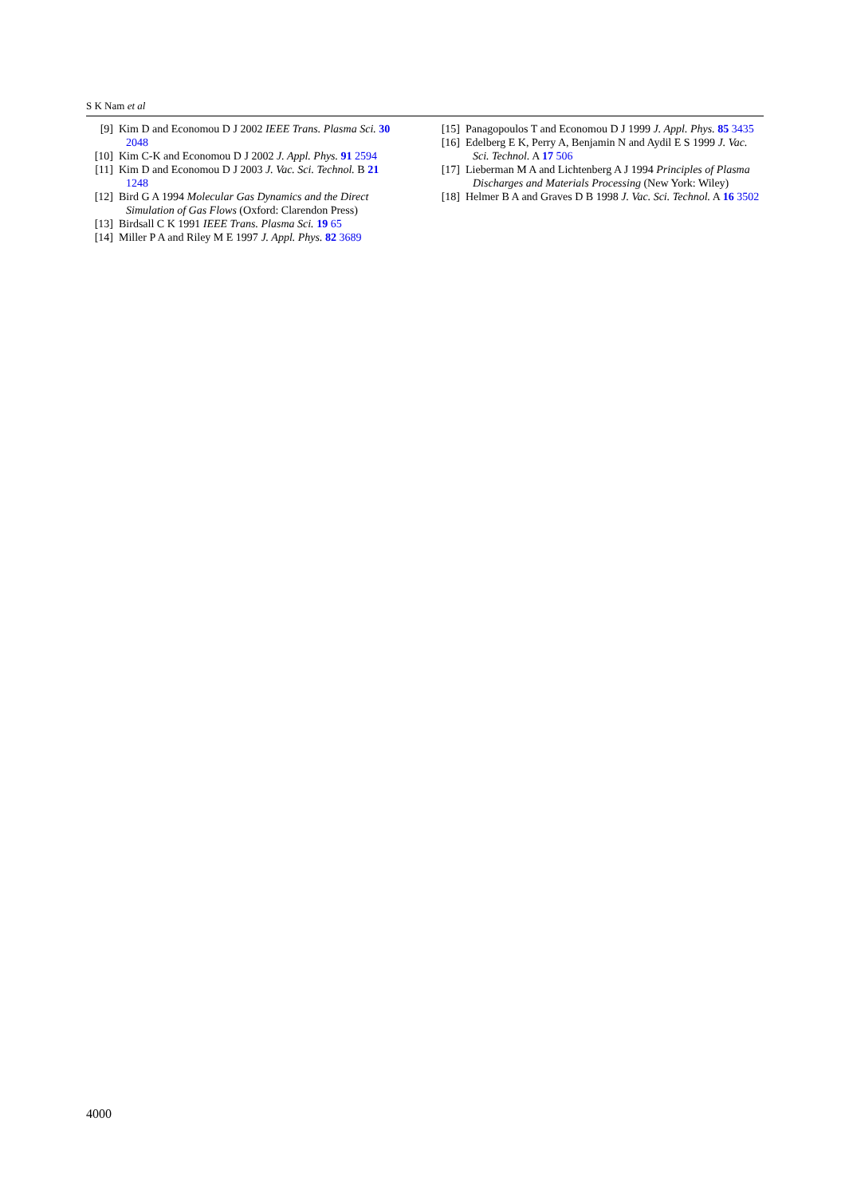S K Nam et al
[9] Kim D and Economou D J 2002 IEEE Trans. Plasma Sci. 30 2048
[10] Kim C-K and Economou D J 2002 J. Appl. Phys. 91 2594
[11] Kim D and Economou D J 2003 J. Vac. Sci. Technol. B 21 1248
[12] Bird G A 1994 Molecular Gas Dynamics and the Direct Simulation of Gas Flows (Oxford: Clarendon Press)
[13] Birdsall C K 1991 IEEE Trans. Plasma Sci. 19 65
[14] Miller P A and Riley M E 1997 J. Appl. Phys. 82 3689
[15] Panagopoulos T and Economou D J 1999 J. Appl. Phys. 85 3435
[16] Edelberg E K, Perry A, Benjamin N and Aydil E S 1999 J. Vac. Sci. Technol. A 17 506
[17] Lieberman M A and Lichtenberg A J 1994 Principles of Plasma Discharges and Materials Processing (New York: Wiley)
[18] Helmer B A and Graves D B 1998 J. Vac. Sci. Technol. A 16 3502
4000